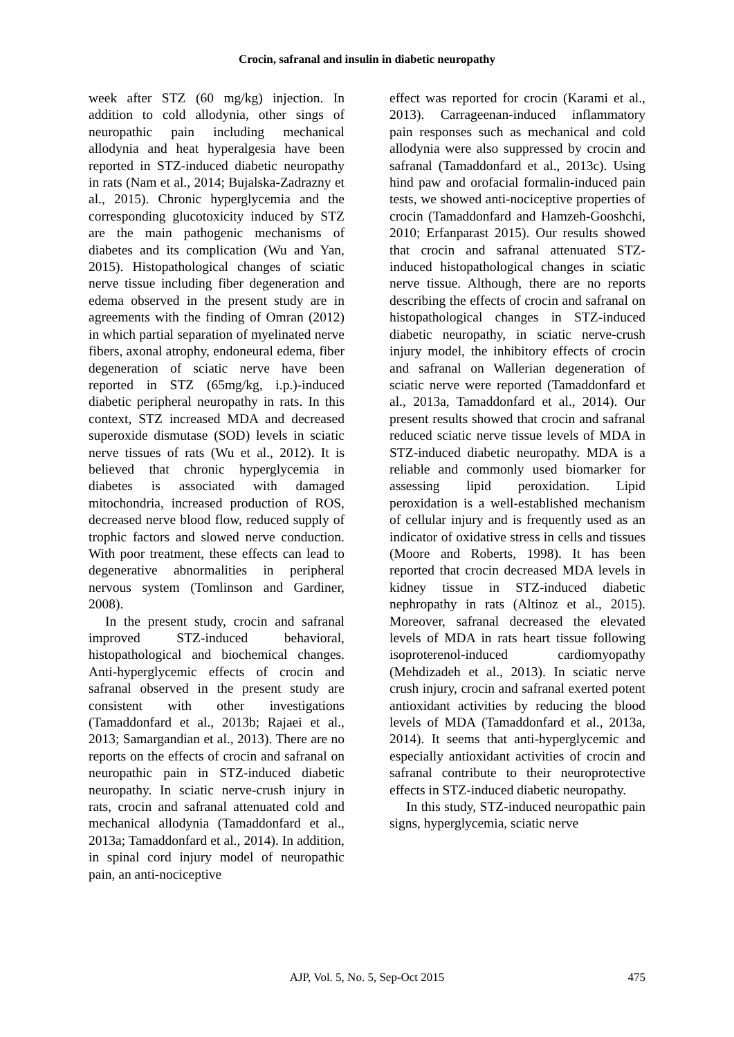Crocin, safranal and insulin in diabetic neuropathy
week after STZ (60 mg/kg) injection. In addition to cold allodynia, other sings of neuropathic pain including mechanical allodynia and heat hyperalgesia have been reported in STZ-induced diabetic neuropathy in rats (Nam et al., 2014; Bujalska-Zadrazny et al., 2015). Chronic hyperglycemia and the corresponding glucotoxicity induced by STZ are the main pathogenic mechanisms of diabetes and its complication (Wu and Yan, 2015). Histopathological changes of sciatic nerve tissue including fiber degeneration and edema observed in the present study are in agreements with the finding of Omran (2012) in which partial separation of myelinated nerve fibers, axonal atrophy, endoneural edema, fiber degeneration of sciatic nerve have been reported in STZ (65mg/kg, i.p.)-induced diabetic peripheral neuropathy in rats. In this context, STZ increased MDA and decreased superoxide dismutase (SOD) levels in sciatic nerve tissues of rats (Wu et al., 2012). It is believed that chronic hyperglycemia in diabetes is associated with damaged mitochondria, increased production of ROS, decreased nerve blood flow, reduced supply of trophic factors and slowed nerve conduction. With poor treatment, these effects can lead to degenerative abnormalities in peripheral nervous system (Tomlinson and Gardiner, 2008).
In the present study, crocin and safranal improved STZ-induced behavioral, histopathological and biochemical changes. Anti-hyperglycemic effects of crocin and safranal observed in the present study are consistent with other investigations (Tamaddonfard et al., 2013b; Rajaei et al., 2013; Samargandian et al., 2013). There are no reports on the effects of crocin and safranal on neuropathic pain in STZ-induced diabetic neuropathy. In sciatic nerve-crush injury in rats, crocin and safranal attenuated cold and mechanical allodynia (Tamaddonfard et al., 2013a; Tamaddonfard et al., 2014). In addition, in spinal cord injury model of neuropathic pain, an anti-nociceptive
effect was reported for crocin (Karami et al., 2013). Carrageenan-induced inflammatory pain responses such as mechanical and cold allodynia were also suppressed by crocin and safranal (Tamaddonfard et al., 2013c). Using hind paw and orofacial formalin-induced pain tests, we showed anti-nociceptive properties of crocin (Tamaddonfard and Hamzeh-Gooshchi, 2010; Erfanparast 2015). Our results showed that crocin and safranal attenuated STZ-induced histopathological changes in sciatic nerve tissue. Although, there are no reports describing the effects of crocin and safranal on histopathological changes in STZ-induced diabetic neuropathy, in sciatic nerve-crush injury model, the inhibitory effects of crocin and safranal on Wallerian degeneration of sciatic nerve were reported (Tamaddonfard et al., 2013a, Tamaddonfard et al., 2014). Our present results showed that crocin and safranal reduced sciatic nerve tissue levels of MDA in STZ-induced diabetic neuropathy. MDA is a reliable and commonly used biomarker for assessing lipid peroxidation. Lipid peroxidation is a well-established mechanism of cellular injury and is frequently used as an indicator of oxidative stress in cells and tissues (Moore and Roberts, 1998). It has been reported that crocin decreased MDA levels in kidney tissue in STZ-induced diabetic nephropathy in rats (Altinoz et al., 2015). Moreover, safranal decreased the elevated levels of MDA in rats heart tissue following isoproterenol-induced cardiomyopathy (Mehdizadeh et al., 2013). In sciatic nerve crush injury, crocin and safranal exerted potent antioxidant activities by reducing the blood levels of MDA (Tamaddonfard et al., 2013a, 2014). It seems that anti-hyperglycemic and especially antioxidant activities of crocin and safranal contribute to their neuroprotective effects in STZ-induced diabetic neuropathy.
In this study, STZ-induced neuropathic pain signs, hyperglycemia, sciatic nerve
AJP, Vol. 5, No. 5, Sep-Oct 2015
475